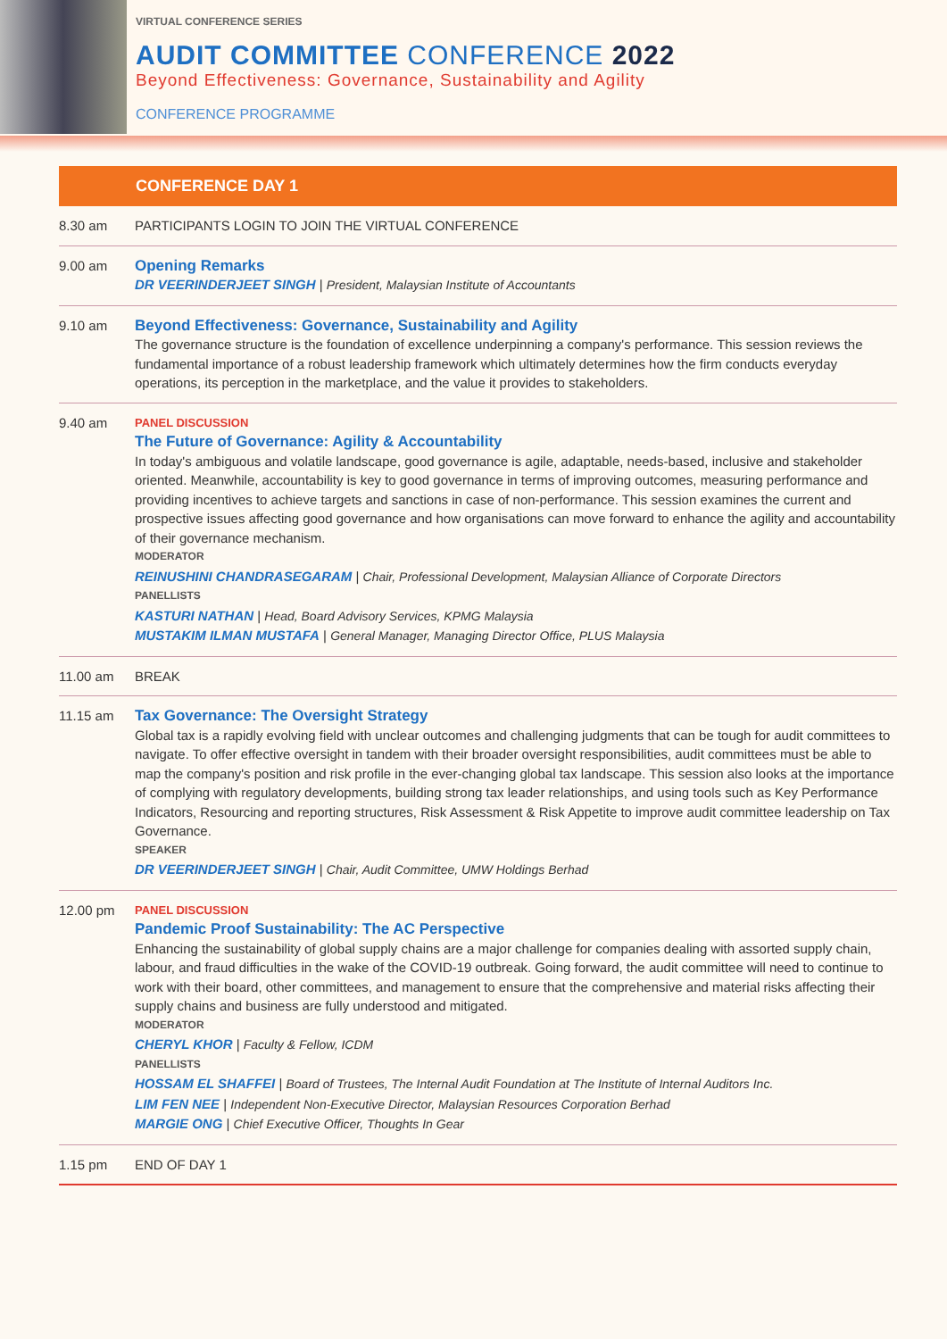VIRTUAL CONFERENCE SERIES
AUDIT COMMITTEE CONFERENCE 2022
Beyond Effectiveness: Governance, Sustainability and Agility
CONFERENCE PROGRAMME
CONFERENCE DAY 1
8.30 am PARTICIPANTS LOGIN TO JOIN THE VIRTUAL CONFERENCE
9.00 am Opening Remarks
DR VEERINDERJEET SINGH | President, Malaysian Institute of Accountants
9.10 am Beyond Effectiveness: Governance, Sustainability and Agility
The governance structure is the foundation of excellence underpinning a company's performance. This session reviews the fundamental importance of a robust leadership framework which ultimately determines how the firm conducts everyday operations, its perception in the marketplace, and the value it provides to stakeholders.
9.40 am
PANEL DISCUSSION
The Future of Governance: Agility & Accountability
In today's ambiguous and volatile landscape, good governance is agile, adaptable, needs-based, inclusive and stakeholder oriented. Meanwhile, accountability is key to good governance in terms of improving outcomes, measuring performance and providing incentives to achieve targets and sanctions in case of non-performance. This session examines the current and prospective issues affecting good governance and how organisations can move forward to enhance the agility and accountability of their governance mechanism.
MODERATOR
REINUSHINI CHANDRASEGARAM | Chair, Professional Development, Malaysian Alliance of Corporate Directors
PANELLISTS
KASTURI NATHAN | Head, Board Advisory Services, KPMG Malaysia
MUSTAKIM ILMAN MUSTAFA | General Manager, Managing Director Office, PLUS Malaysia
11.00 am BREAK
11.15 am Tax Governance: The Oversight Strategy
Global tax is a rapidly evolving field with unclear outcomes and challenging judgments that can be tough for audit committees to navigate. To offer effective oversight in tandem with their broader oversight responsibilities, audit committees must be able to map the company's position and risk profile in the ever-changing global tax landscape. This session also looks at the importance of complying with regulatory developments, building strong tax leader relationships, and using tools such as Key Performance Indicators, Resourcing and reporting structures, Risk Assessment & Risk Appetite to improve audit committee leadership on Tax Governance.
SPEAKER
DR VEERINDERJEET SINGH | Chair, Audit Committee, UMW Holdings Berhad
12.00 pm
PANEL DISCUSSION
Pandemic Proof Sustainability: The AC Perspective
Enhancing the sustainability of global supply chains are a major challenge for companies dealing with assorted supply chain, labour, and fraud difficulties in the wake of the COVID-19 outbreak. Going forward, the audit committee will need to continue to work with their board, other committees, and management to ensure that the comprehensive and material risks affecting their supply chains and business are fully understood and mitigated.
MODERATOR
CHERYL KHOR | Faculty & Fellow, ICDM
PANELLISTS
HOSSAM EL SHAFFEI | Board of Trustees, The Internal Audit Foundation at The Institute of Internal Auditors Inc.
LIM FEN NEE | Independent Non-Executive Director, Malaysian Resources Corporation Berhad
MARGIE ONG | Chief Executive Officer, Thoughts In Gear
1.15 pm END OF DAY 1